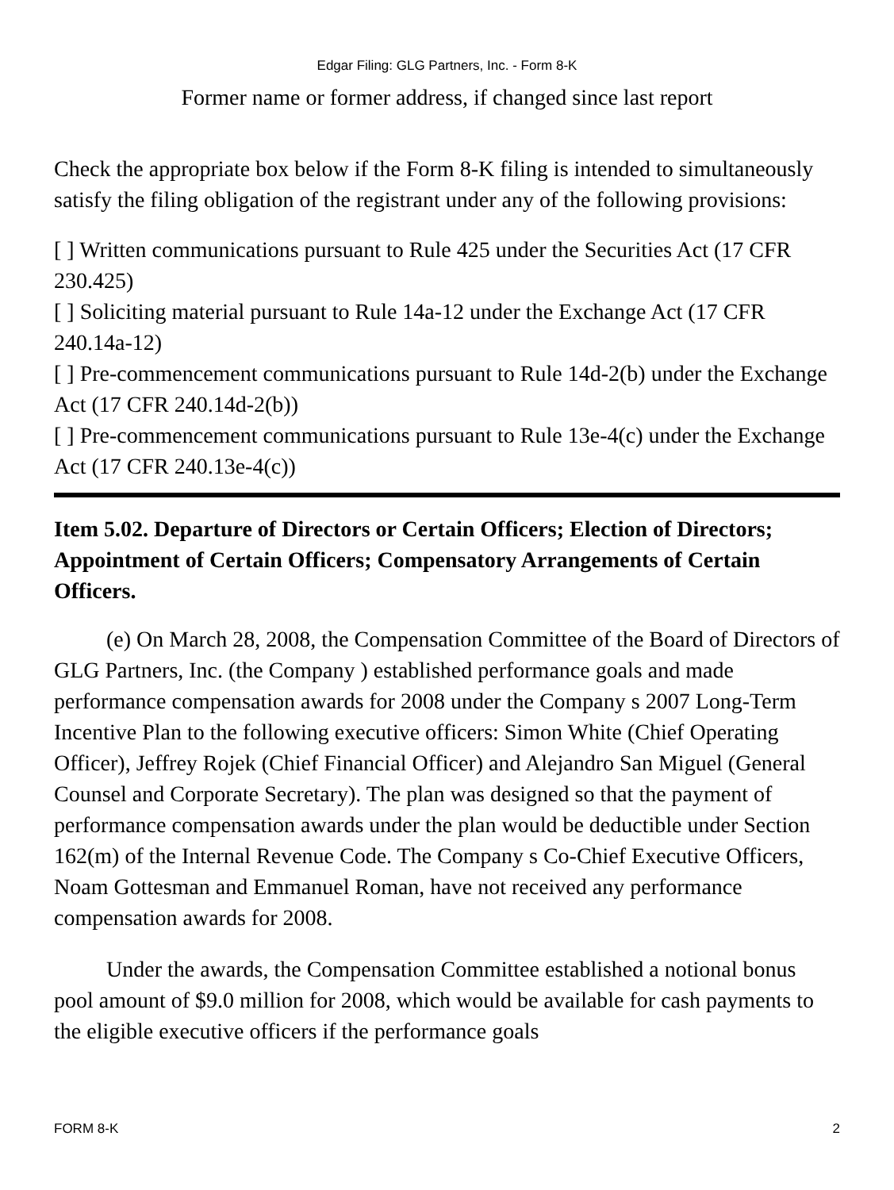Edgar Filing: GLG Partners, Inc. - Form 8-K
Former name or former address, if changed since last report
Check the appropriate box below if the Form 8-K filing is intended to simultaneously satisfy the filing obligation of the registrant under any of the following provisions:
[ ] Written communications pursuant to Rule 425 under the Securities Act (17 CFR 230.425)
[ ] Soliciting material pursuant to Rule 14a-12 under the Exchange Act (17 CFR 240.14a-12)
[ ] Pre-commencement communications pursuant to Rule 14d-2(b) under the Exchange Act (17 CFR 240.14d-2(b))
[ ] Pre-commencement communications pursuant to Rule 13e-4(c) under the Exchange Act (17 CFR 240.13e-4(c))
Item 5.02. Departure of Directors or Certain Officers; Election of Directors; Appointment of Certain Officers; Compensatory Arrangements of Certain Officers.
(e) On March 28, 2008, the Compensation Committee of the Board of Directors of GLG Partners, Inc. (the Company ) established performance goals and made performance compensation awards for 2008 under the Company s 2007 Long-Term Incentive Plan to the following executive officers: Simon White (Chief Operating Officer), Jeffrey Rojek (Chief Financial Officer) and Alejandro San Miguel (General Counsel and Corporate Secretary). The plan was designed so that the payment of performance compensation awards under the plan would be deductible under Section 162(m) of the Internal Revenue Code. The Company s Co-Chief Executive Officers, Noam Gottesman and Emmanuel Roman, have not received any performance compensation awards for 2008.
Under the awards, the Compensation Committee established a notional bonus pool amount of $9.0 million for 2008, which would be available for cash payments to the eligible executive officers if the performance goals
FORM 8-K 2